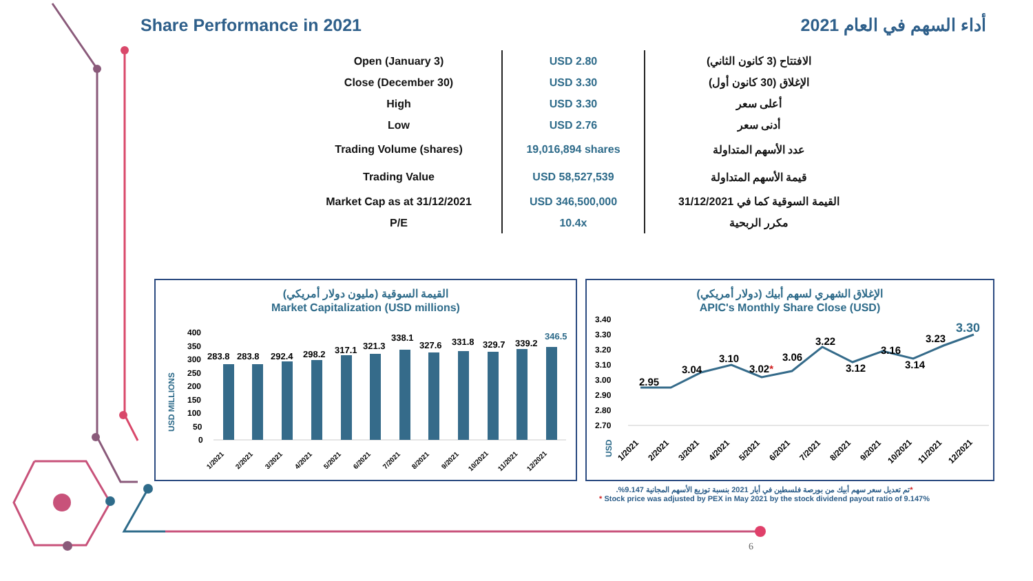Share Performance in 2021 أداء السهم في العام 2021
| Open (January 3) | USD 2.80 | الافتتاح (3 كانون الثاني) |
| Close (December 30) | USD 3.30 | الإغلاق (30 كانون أول) |
| High | USD 3.30 | أعلى سعر |
| Low | USD 2.76 | أدنى سعر |
| Trading Volume (shares) | 19,016,894 shares | عدد الأسهم المتداولة |
| Trading Value | USD 58,527,539 | قيمة الأسهم المتداولة |
| Market Cap as at 31/12/2021 | USD 346,500,000 | القيمة السوقية كما في 31/12/2021 |
| P/E | 10.4x | مكرر الربحية |
القيمة السوقية (مليون دولار أمريكي)
Market Capitalization (USD millions)
USD MILLIONS
400
350
300
250
200
150
100
50
0
283.8
283.8
292.4
298.2
317.1
321.3
338.1
327.6
331.8
329.7
339.2
346.5
1/2021
2/2021
3/2021
4/2021
5/2021
6/2021
7/2021
8/2021
9/2021
10/2021
11/2021
12/2021
الإغلاق الشهري لسهم أبيك (دولار أمريكي)
APIC's Monthly Share Close (USD)
3.40
3.30
3.20
3.10
3.00
2.90
2.80
2.70
USD
2.95
3.04
3.10
3.02*
3.06
3.22
3.12
3.16
3.14
3.23
3.30
1/2021
2/2021
3/2021
4/2021
5/2021
6/2021
7/2021
8/2021
9/2021
10/2021
11/2021
12/2021
*تم تعديل سعر سهم أبيك من بورصة فلسطين في أيار 2021 بنسبة توزيع الأسهم المجانية 9.147%.
* Stock price was adjusted by PEX in May 2021 by the stock dividend payout ratio of 9.147%
6